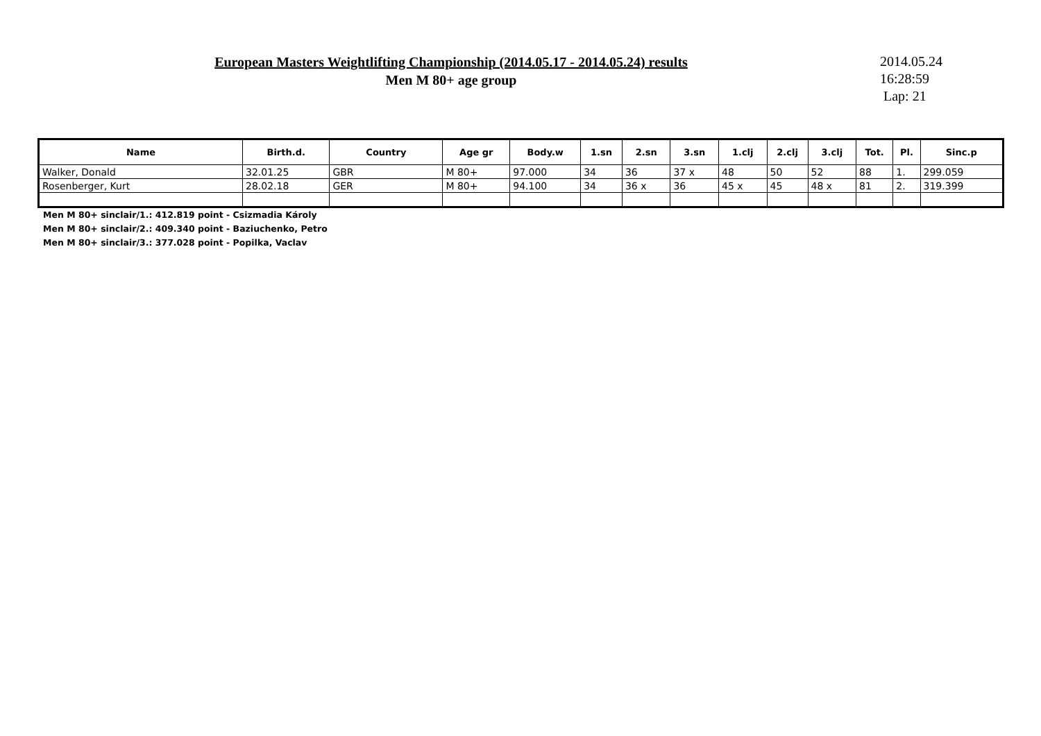European Masters Weightlifting Championship (2014.05.17 - 2014.05.24) results
Men M 80+ age group
2014.05.24
16:28:59
Lap: 21
| Name | Birth.d. | Country | Age gr | Body.w | 1.sn | 2.sn | 3.sn | 1.clj | 2.clj | 3.clj | Tot. | Pl. | Sinc.p |
| --- | --- | --- | --- | --- | --- | --- | --- | --- | --- | --- | --- | --- | --- |
| Walker, Donald | 32.01.25 | GBR | M 80+ | 97.000 | 34 | 36 | 37 x | 48 | 50 | 52 | 88 | 1. | 299.059 |
| Rosenberger, Kurt | 28.02.18 | GER | M 80+ | 94.100 | 34 | 36 x | 36 | 45 x | 45 | 48 x | 81 | 2. | 319.399 |
Men M 80+ sinclair/1.: 412.819 point - Csizmadia Károly
Men M 80+ sinclair/2.: 409.340 point - Baziuchenko, Petro
Men M 80+ sinclair/3.: 377.028 point - Popilka, Vaclav